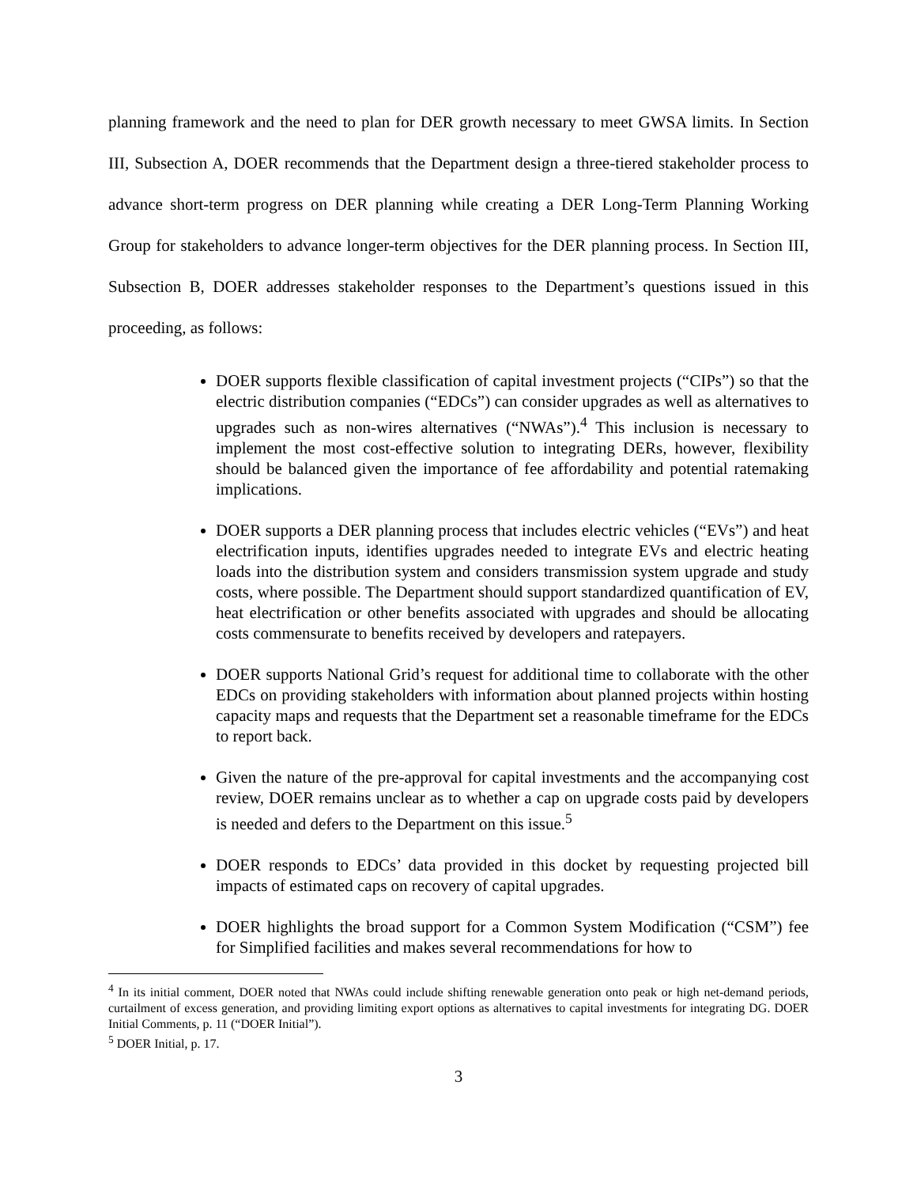planning framework and the need to plan for DER growth necessary to meet GWSA limits. In Section III, Subsection A, DOER recommends that the Department design a three-tiered stakeholder process to advance short-term progress on DER planning while creating a DER Long-Term Planning Working Group for stakeholders to advance longer-term objectives for the DER planning process. In Section III, Subsection B, DOER addresses stakeholder responses to the Department’s questions issued in this proceeding, as follows:
DOER supports flexible classification of capital investment projects (“CIPs”) so that the electric distribution companies (“EDCs”) can consider upgrades as well as alternatives to upgrades such as non-wires alternatives (“NWAs”).<sup>4</sup> This inclusion is necessary to implement the most cost-effective solution to integrating DERs, however, flexibility should be balanced given the importance of fee affordability and potential ratemaking implications.
DOER supports a DER planning process that includes electric vehicles (“EVs”) and heat electrification inputs, identifies upgrades needed to integrate EVs and electric heating loads into the distribution system and considers transmission system upgrade and study costs, where possible. The Department should support standardized quantification of EV, heat electrification or other benefits associated with upgrades and should be allocating costs commensurate to benefits received by developers and ratepayers.
DOER supports National Grid’s request for additional time to collaborate with the other EDCs on providing stakeholders with information about planned projects within hosting capacity maps and requests that the Department set a reasonable timeframe for the EDCs to report back.
Given the nature of the pre-approval for capital investments and the accompanying cost review, DOER remains unclear as to whether a cap on upgrade costs paid by developers is needed and defers to the Department on this issue.<sup>5</sup>
DOER responds to EDCs’ data provided in this docket by requesting projected bill impacts of estimated caps on recovery of capital upgrades.
DOER highlights the broad support for a Common System Modification (“CSM”) fee for Simplified facilities and makes several recommendations for how to
<sup>4</sup> In its initial comment, DOER noted that NWAs could include shifting renewable generation onto peak or high net-demand periods, curtailment of excess generation, and providing limiting export options as alternatives to capital investments for integrating DG. DOER Initial Comments, p. 11 (“DOER Initial”).
<sup>5</sup> DOER Initial, p. 17.
3